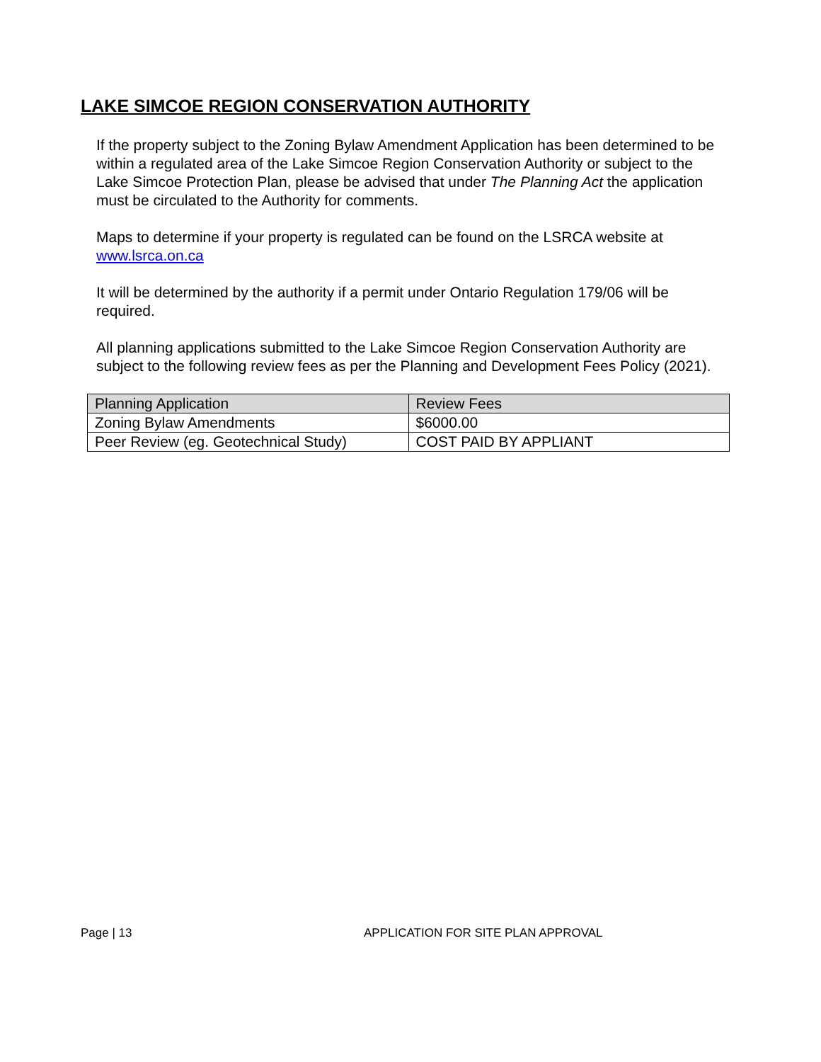LAKE SIMCOE REGION CONSERVATION AUTHORITY
If the property subject to the Zoning Bylaw Amendment Application has been determined to be within a regulated area of the Lake Simcoe Region Conservation Authority or subject to the Lake Simcoe Protection Plan, please be advised that under The Planning Act the application must be circulated to the Authority for comments.
Maps to determine if your property is regulated can be found on the LSRCA website at www.lsrca.on.ca
It will be determined by the authority if a permit under Ontario Regulation 179/06 will be required.
All planning applications submitted to the Lake Simcoe Region Conservation Authority are subject to the following review fees as per the Planning and Development Fees Policy (2021).
| Planning Application | Review Fees |
| Zoning Bylaw Amendments | $6000.00 |
| Peer Review (eg. Geotechnical Study) | COST PAID BY APPLIANT |
Page | 13 APPLICATION FOR SITE PLAN APPROVAL